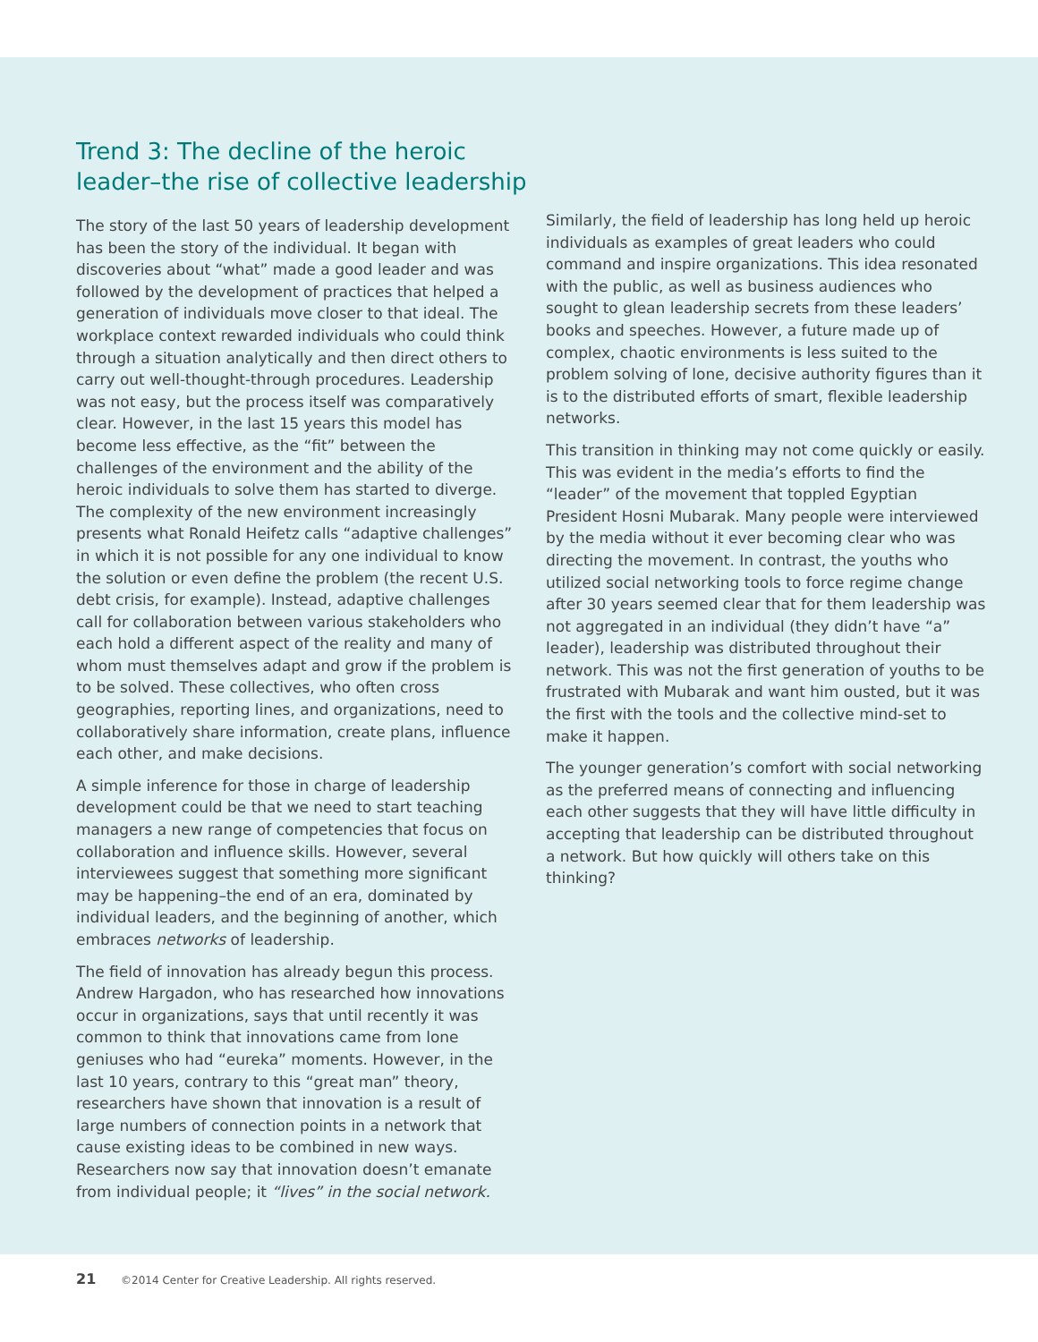Trend 3: The decline of the heroic leader–the rise of collective leadership
The story of the last 50 years of leadership development has been the story of the individual. It began with discoveries about “what” made a good leader and was followed by the development of practices that helped a generation of individuals move closer to that ideal. The workplace context rewarded individuals who could think through a situation analytically and then direct others to carry out well-thought-through procedures. Leadership was not easy, but the process itself was comparatively clear. However, in the last 15 years this model has become less effective, as the “fit” between the challenges of the environment and the ability of the heroic individuals to solve them has started to diverge. The complexity of the new environment increasingly presents what Ronald Heifetz calls “adaptive challenges” in which it is not possible for any one individual to know the solution or even define the problem (the recent U.S. debt crisis, for example). Instead, adaptive challenges call for collaboration between various stakeholders who each hold a different aspect of the reality and many of whom must themselves adapt and grow if the problem is to be solved. These collectives, who often cross geographies, reporting lines, and organizations, need to collaboratively share information, create plans, influence each other, and make decisions.
A simple inference for those in charge of leadership development could be that we need to start teaching managers a new range of competencies that focus on collaboration and influence skills. However, several interviewees suggest that something more significant may be happening–the end of an era, dominated by individual leaders, and the beginning of another, which embraces networks of leadership.
The field of innovation has already begun this process. Andrew Hargadon, who has researched how innovations occur in organizations, says that until recently it was common to think that innovations came from lone geniuses who had “eureka” moments. However, in the last 10 years, contrary to this “great man” theory, researchers have shown that innovation is a result of large numbers of connection points in a network that cause existing ideas to be combined in new ways. Researchers now say that innovation doesn’t emanate from individual people; it “lives” in the social network.
Similarly, the field of leadership has long held up heroic individuals as examples of great leaders who could command and inspire organizations. This idea resonated with the public, as well as business audiences who sought to glean leadership secrets from these leaders’ books and speeches. However, a future made up of complex, chaotic environments is less suited to the problem solving of lone, decisive authority figures than it is to the distributed efforts of smart, flexible leadership networks.
This transition in thinking may not come quickly or easily. This was evident in the media’s efforts to find the “leader” of the movement that toppled Egyptian President Hosni Mubarak. Many people were interviewed by the media without it ever becoming clear who was directing the movement. In contrast, the youths who utilized social networking tools to force regime change after 30 years seemed clear that for them leadership was not aggregated in an individual (they didn’t have “a” leader), leadership was distributed throughout their network. This was not the first generation of youths to be frustrated with Mubarak and want him ousted, but it was the first with the tools and the collective mind-set to make it happen.
The younger generation’s comfort with social networking as the preferred means of connecting and influencing each other suggests that they will have little difficulty in accepting that leadership can be distributed throughout a network. But how quickly will others take on this thinking?
21 ©2014 Center for Creative Leadership. All rights reserved.